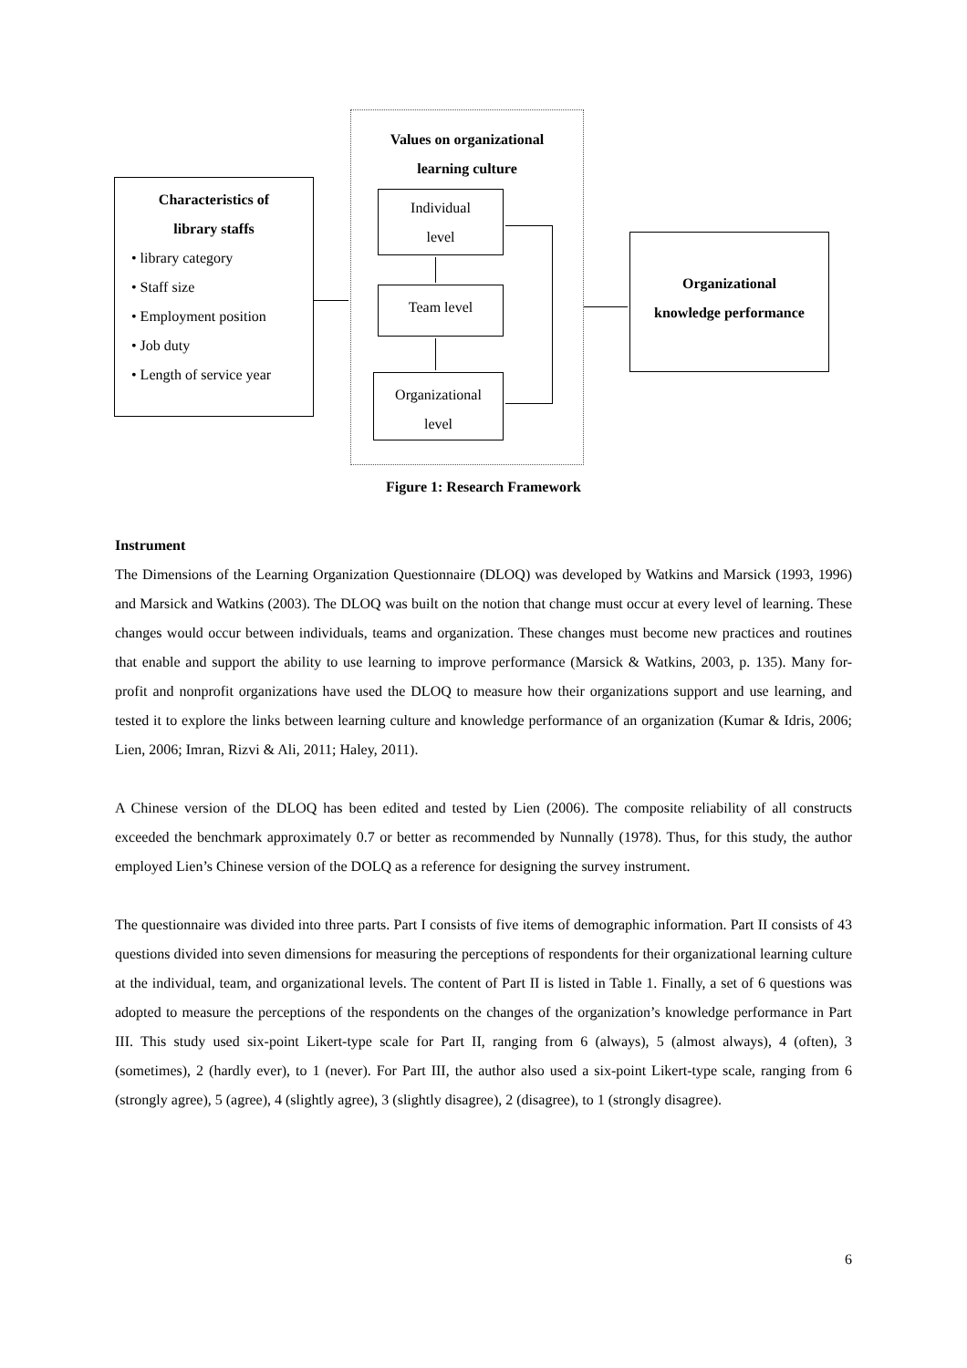Characteristics of
library staffs
• library category
• Staff size
• Employment position
• Job duty
• Length of service year
Values on organizational
learning culture
Individual
level
Team level
Organizational
level
Organizational
knowledge performance
Figure 1: Research Framework
Instrument
The Dimensions of the Learning Organization Questionnaire (DLOQ) was developed by Watkins and Marsick (1993, 1996) and Marsick and Watkins (2003). The DLOQ was built on the notion that change must occur at every level of learning. These changes would occur between individuals, teams and organization. These changes must become new practices and routines that enable and support the ability to use learning to improve performance (Marsick & Watkins, 2003, p. 135). Many for-profit and nonprofit organizations have used the DLOQ to measure how their organizations support and use learning, and tested it to explore the links between learning culture and knowledge performance of an organization (Kumar & Idris, 2006; Lien, 2006; Imran, Rizvi & Ali, 2011; Haley, 2011).
A Chinese version of the DLOQ has been edited and tested by Lien (2006). The composite reliability of all constructs exceeded the benchmark approximately 0.7 or better as recommended by Nunnally (1978). Thus, for this study, the author employed Lien’s Chinese version of the DOLQ as a reference for designing the survey instrument.
The questionnaire was divided into three parts. Part I consists of five items of demographic information. Part II consists of 43 questions divided into seven dimensions for measuring the perceptions of respondents for their organizational learning culture at the individual, team, and organizational levels. The content of Part II is listed in Table 1. Finally, a set of 6 questions was adopted to measure the perceptions of the respondents on the changes of the organization’s knowledge performance in Part III. This study used six-point Likert-type scale for Part II, ranging from 6 (always), 5 (almost always), 4 (often), 3 (sometimes), 2 (hardly ever), to 1 (never). For Part III, the author also used a six-point Likert-type scale, ranging from 6 (strongly agree), 5 (agree), 4 (slightly agree), 3 (slightly disagree), 2 (disagree), to 1 (strongly disagree).
6